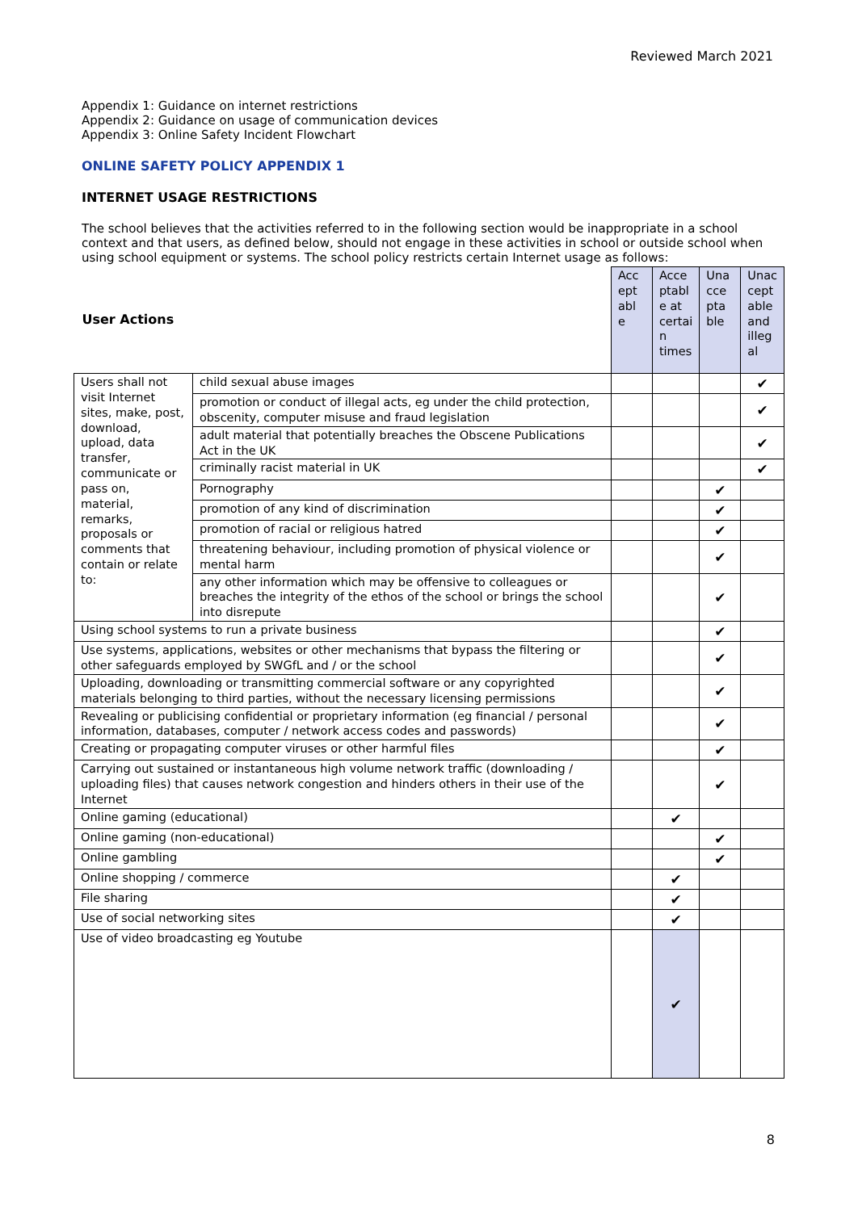Reviewed March 2021
Appendix 1: Guidance on internet restrictions
Appendix 2: Guidance on usage of communication devices
Appendix 3: Online Safety Incident Flowchart
ONLINE SAFETY POLICY APPENDIX 1
INTERNET USAGE RESTRICTIONS
The school believes that the activities referred to in the following section would be inappropriate in a school context and that users, as defined below, should not engage in these activities in school or outside school when using school equipment or systems. The school policy restricts certain Internet usage as follows:
| User Actions | | Acc ept abl e | Acce ptabl e at certai n times | Una cce pta ble | Unac cept able and illeg al |
| --- | --- | --- | --- | --- | --- |
| Users shall not visit Internet sites, make, post, download, upload, data transfer, communicate or pass on, material, remarks, proposals or comments that contain or relate to: | child sexual abuse images | | | | ✔ |
| | promotion or conduct of illegal acts, eg under the child protection, obscenity, computer misuse and fraud legislation | | | | ✔ |
| | adult material that potentially breaches the Obscene Publications Act in the UK | | | | ✔ |
| | criminally racist material in UK | | | | ✔ |
| | Pornography | | | ✔ | |
| | promotion of any kind of discrimination | | | ✔ | |
| | promotion of racial or religious hatred | | | ✔ | |
| | threatening behaviour, including promotion of physical violence or mental harm | | | ✔ | |
| | any other information which may be offensive to colleagues or breaches the integrity of the ethos of the school or brings the school into disrepute | | | ✔ | |
| Using school systems to run a private business | | | | ✔ | |
| Use systems, applications, websites or other mechanisms that bypass the filtering or other safeguards employed by SWGfL and / or the school | | | | ✔ | |
| Uploading, downloading or transmitting commercial software or any copyrighted materials belonging to third parties, without the necessary licensing permissions | | | | ✔ | |
| Revealing or publicising confidential or proprietary information (eg financial / personal information, databases, computer / network access codes and passwords) | | | | ✔ | |
| Creating or propagating computer viruses or other harmful files | | | | ✔ | |
| Carrying out sustained or instantaneous high volume network traffic (downloading / uploading files) that causes network congestion and hinders others in their use of the Internet | | | | ✔ | |
| Online gaming (educational) | | | ✔ | | |
| Online gaming (non-educational) | | | | ✔ | |
| Online gambling | | | | ✔ | |
| Online shopping / commerce | | | ✔ | | |
| File sharing | | | ✔ | | |
| Use of social networking sites | | | ✔ | | |
| Use of video broadcasting eg Youtube | | | ✔ | | |
8